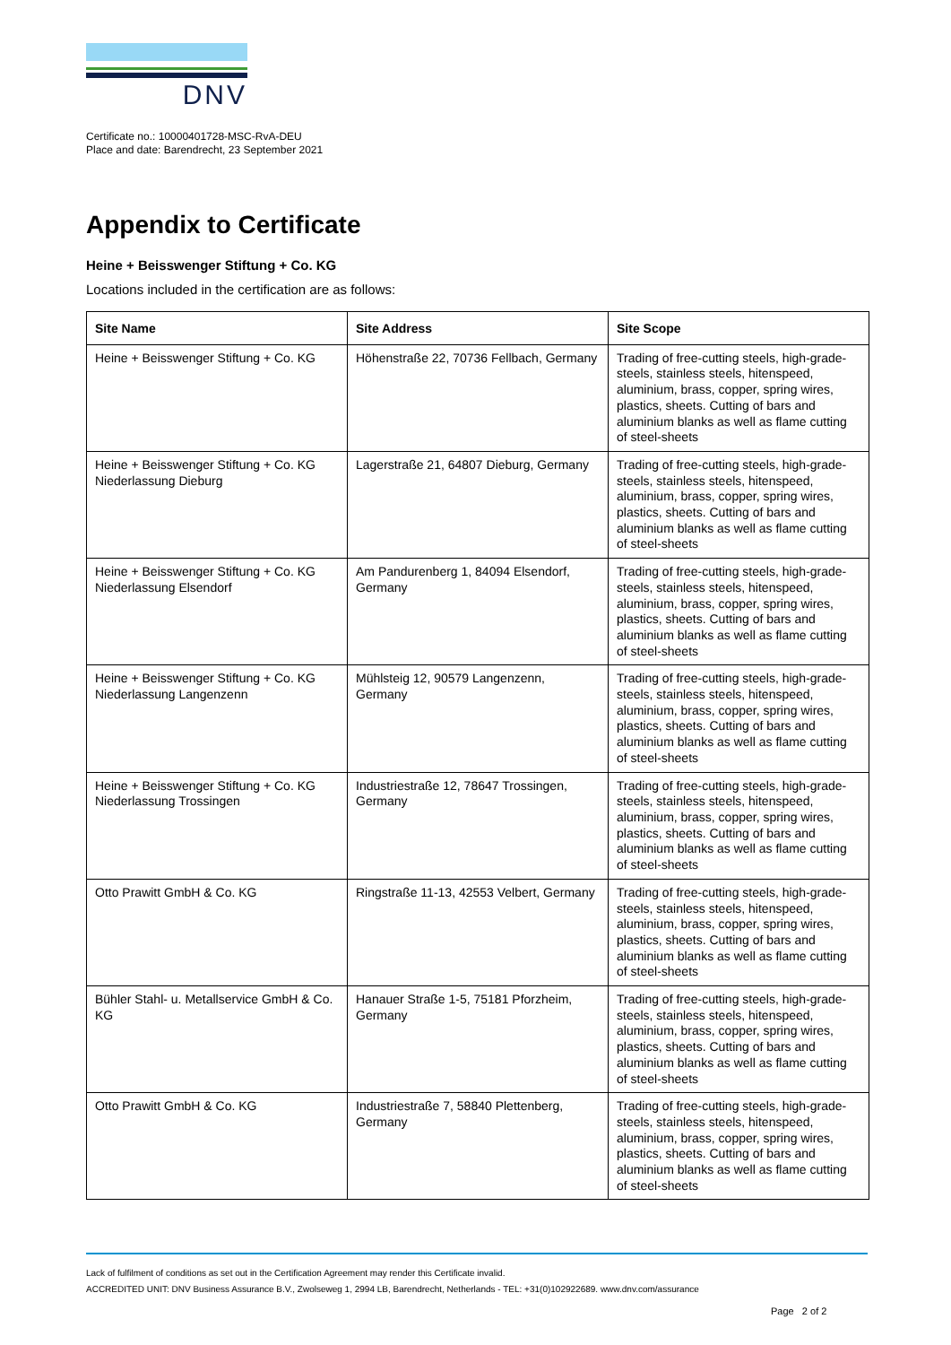DNV
Certificate no.: 10000401728-MSC-RvA-DEU
Place and date: Barendrecht, 23 September 2021
Appendix to Certificate
Heine + Beisswenger Stiftung + Co. KG
Locations included in the certification are as follows:
| Site Name | Site Address | Site Scope |
| --- | --- | --- |
| Heine + Beisswenger Stiftung + Co. KG | Höhenstraße 22, 70736 Fellbach, Germany | Trading of free-cutting steels, high-grade-steels, stainless steels, hitenspeed, aluminium, brass, copper, spring wires, plastics, sheets. Cutting of bars and aluminium blanks as well as flame cutting of steel-sheets |
| Heine + Beisswenger Stiftung + Co. KG Niederlassung Dieburg | Lagerstraße 21, 64807 Dieburg, Germany | Trading of free-cutting steels, high-grade-steels, stainless steels, hitenspeed, aluminium, brass, copper, spring wires, plastics, sheets. Cutting of bars and aluminium blanks as well as flame cutting of steel-sheets |
| Heine + Beisswenger Stiftung + Co. KG Niederlassung Elsendorf | Am Pandurenberg 1, 84094 Elsendorf, Germany | Trading of free-cutting steels, high-grade-steels, stainless steels, hitenspeed, aluminium, brass, copper, spring wires, plastics, sheets. Cutting of bars and aluminium blanks as well as flame cutting of steel-sheets |
| Heine + Beisswenger Stiftung + Co. KG Niederlassung Langenzenn | Mühlsteig 12, 90579 Langenzenn, Germany | Trading of free-cutting steels, high-grade-steels, stainless steels, hitenspeed, aluminium, brass, copper, spring wires, plastics, sheets. Cutting of bars and aluminium blanks as well as flame cutting of steel-sheets |
| Heine + Beisswenger Stiftung + Co. KG Niederlassung Trossingen | Industriestraße 12, 78647 Trossingen, Germany | Trading of free-cutting steels, high-grade-steels, stainless steels, hitenspeed, aluminium, brass, copper, spring wires, plastics, sheets. Cutting of bars and aluminium blanks as well as flame cutting of steel-sheets |
| Otto Prawitt GmbH & Co. KG | Ringstraße 11-13, 42553 Velbert, Germany | Trading of free-cutting steels, high-grade-steels, stainless steels, hitenspeed, aluminium, brass, copper, spring wires, plastics, sheets. Cutting of bars and aluminium blanks as well as flame cutting of steel-sheets |
| Bühler Stahl- u. Metallservice GmbH & Co. KG | Hanauer Straße 1-5, 75181 Pforzheim, Germany | Trading of free-cutting steels, high-grade-steels, stainless steels, hitenspeed, aluminium, brass, copper, spring wires, plastics, sheets. Cutting of bars and aluminium blanks as well as flame cutting of steel-sheets |
| Otto Prawitt GmbH & Co. KG | Industriestraße 7, 58840 Plettenberg, Germany | Trading of free-cutting steels, high-grade-steels, stainless steels, hitenspeed, aluminium, brass, copper, spring wires, plastics, sheets. Cutting of bars and aluminium blanks as well as flame cutting of steel-sheets |
Lack of fulfilment of conditions as set out in the Certification Agreement may render this Certificate invalid.
ACCREDITED UNIT: DNV Business Assurance B.V., Zwolseweg 1, 2994 LB, Barendrecht, Netherlands - TEL: +31(0)102922689. www.dnv.com/assurance
Page 2 of 2